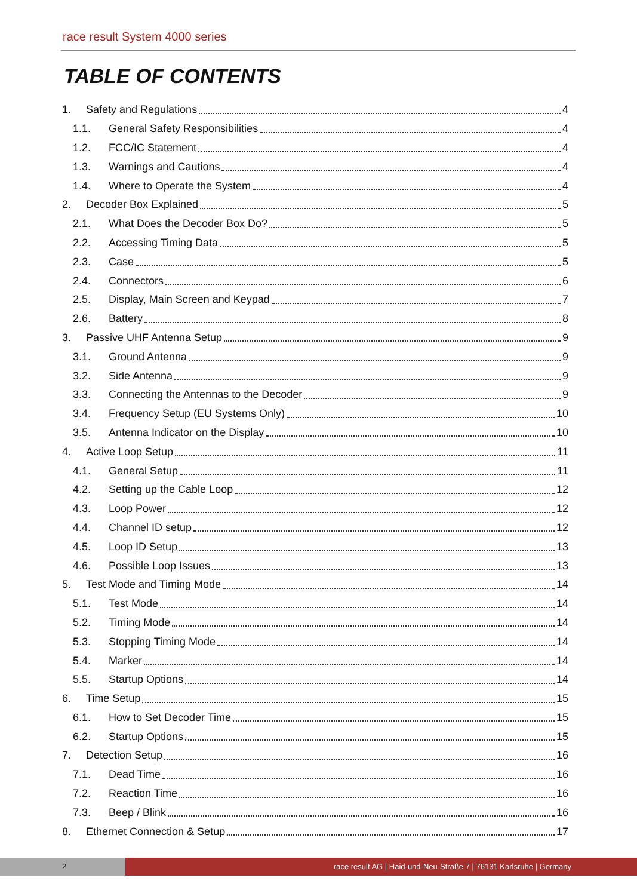race result System 4000 series
TABLE OF CONTENTS
1. Safety and Regulations 4
1.1. General Safety Responsibilities 4
1.2. FCC/IC Statement 4
1.3. Warnings and Cautions 4
1.4. Where to Operate the System 4
2. Decoder Box Explained 5
2.1. What Does the Decoder Box Do? 5
2.2. Accessing Timing Data 5
2.3. Case 5
2.4. Connectors 6
2.5. Display, Main Screen and Keypad 7
2.6. Battery 8
3. Passive UHF Antenna Setup 9
3.1. Ground Antenna 9
3.2. Side Antenna 9
3.3. Connecting the Antennas to the Decoder 9
3.4. Frequency Setup (EU Systems Only) 10
3.5. Antenna Indicator on the Display 10
4. Active Loop Setup 11
4.1. General Setup 11
4.2. Setting up the Cable Loop 12
4.3. Loop Power 12
4.4. Channel ID setup 12
4.5. Loop ID Setup 13
4.6. Possible Loop Issues 13
5. Test Mode and Timing Mode 14
5.1. Test Mode 14
5.2. Timing Mode 14
5.3. Stopping Timing Mode 14
5.4. Marker 14
5.5. Startup Options 14
6. Time Setup 15
6.1. How to Set Decoder Time 15
6.2. Startup Options 15
7. Detection Setup 16
7.1. Dead Time 16
7.2. Reaction Time 16
7.3. Beep / Blink 16
8. Ethernet Connection & Setup 17
2 race result AG | Haid-und-Neu-Straße 7 | 76131 Karlsruhe | Germany